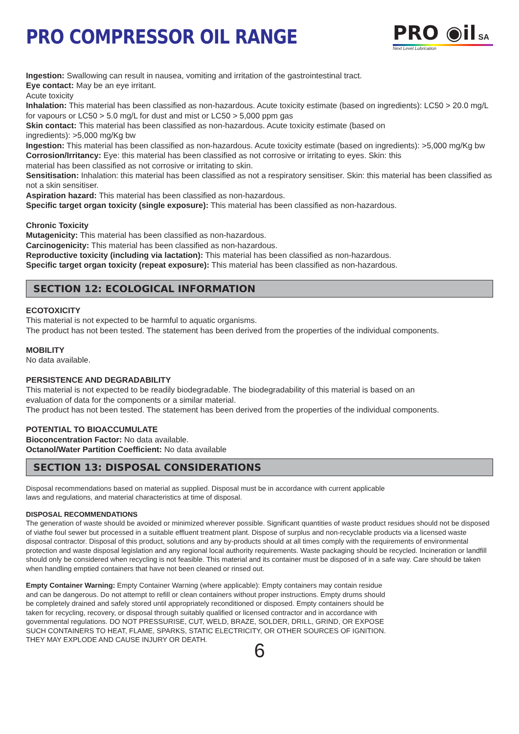PRO COMPRESSOR OIL RANGE
PRO ◉il SA
Next Level Lubrication
Ingestion: Swallowing can result in nausea, vomiting and irritation of the gastrointestinal tract.
Eye contact: May be an eye irritant.
Acute toxicity
Inhalation: This material has been classified as non-hazardous. Acute toxicity estimate (based on ingredients): LC50 > 20.0 mg/L for vapours or LC50 > 5.0 mg/L for dust and mist or LC50 > 5,000 ppm gas
Skin contact: This material has been classified as non-hazardous. Acute toxicity estimate (based on
ingredients): >5,000 mg/Kg bw
Ingestion: This material has been classified as non-hazardous. Acute toxicity estimate (based on ingredients): >5,000 mg/Kg bw
Corrosion/Irritancy: Eye: this material has been classified as not corrosive or irritating to eyes. Skin: this
material has been classified as not corrosive or irritating to skin.
Sensitisation: Inhalation: this material has been classified as not a respiratory sensitiser. Skin: this material has been classified as not a skin sensitiser.
Aspiration hazard: This material has been classified as non-hazardous.
Specific target organ toxicity (single exposure): This material has been classified as non-hazardous.
Chronic Toxicity
Mutagenicity: This material has been classified as non-hazardous.
Carcinogenicity: This material has been classified as non-hazardous.
Reproductive toxicity (including via lactation): This material has been classified as non-hazardous.
Specific target organ toxicity (repeat exposure): This material has been classified as non-hazardous.
SECTION 12: ECOLOGICAL INFORMATION
ECOTOXICITY
This material is not expected to be harmful to aquatic organisms.
The product has not been tested. The statement has been derived from the properties of the individual components.
MOBILITY
No data available.
PERSISTENCE AND DEGRADABILITY
This material is not expected to be readily biodegradable. The biodegradability of this material is based on an
evaluation of data for the components or a similar material.
The product has not been tested. The statement has been derived from the properties of the individual components.
POTENTIAL TO BIOACCUMULATE
Bioconcentration Factor: No data available.
Octanol/Water Partition Coefficient: No data available
SECTION 13: DISPOSAL CONSIDERATIONS
Disposal recommendations based on material as supplied. Disposal must be in accordance with current applicable
laws and regulations, and material characteristics at time of disposal.
DISPOSAL RECOMMENDATIONS
The generation of waste should be avoided or minimized wherever possible. Significant quantities of waste product residues should not be disposed of viathe foul sewer but processed in a suitable effluent treatment plant. Dispose of surplus and non-recyclable products via a licensed waste disposal contractor. Disposal of this product, solutions and any by-products should at all times comply with the requirements of environmental protection and waste disposal legislation and any regional local authority requirements. Waste packaging should be recycled. Incineration or landfill should only be considered when recycling is not feasible. This material and its container must be disposed of in a safe way. Care should be taken when handling emptied containers that have not been cleaned or rinsed out.
Empty Container Warning: Empty Container Warning (where applicable): Empty containers may contain residue
and can be dangerous. Do not attempt to refill or clean containers without proper instructions. Empty drums should
be completely drained and safely stored until appropriately reconditioned or disposed. Empty containers should be
taken for recycling, recovery, or disposal through suitably qualified or licensed contractor and in accordance with
governmental regulations. DO NOT PRESSURISE, CUT, WELD, BRAZE, SOLDER, DRILL, GRIND, OR EXPOSE
SUCH CONTAINERS TO HEAT, FLAME, SPARKS, STATIC ELECTRICITY, OR OTHER SOURCES OF IGNITION.
THEY MAY EXPLODE AND CAUSE INJURY OR DEATH.
6